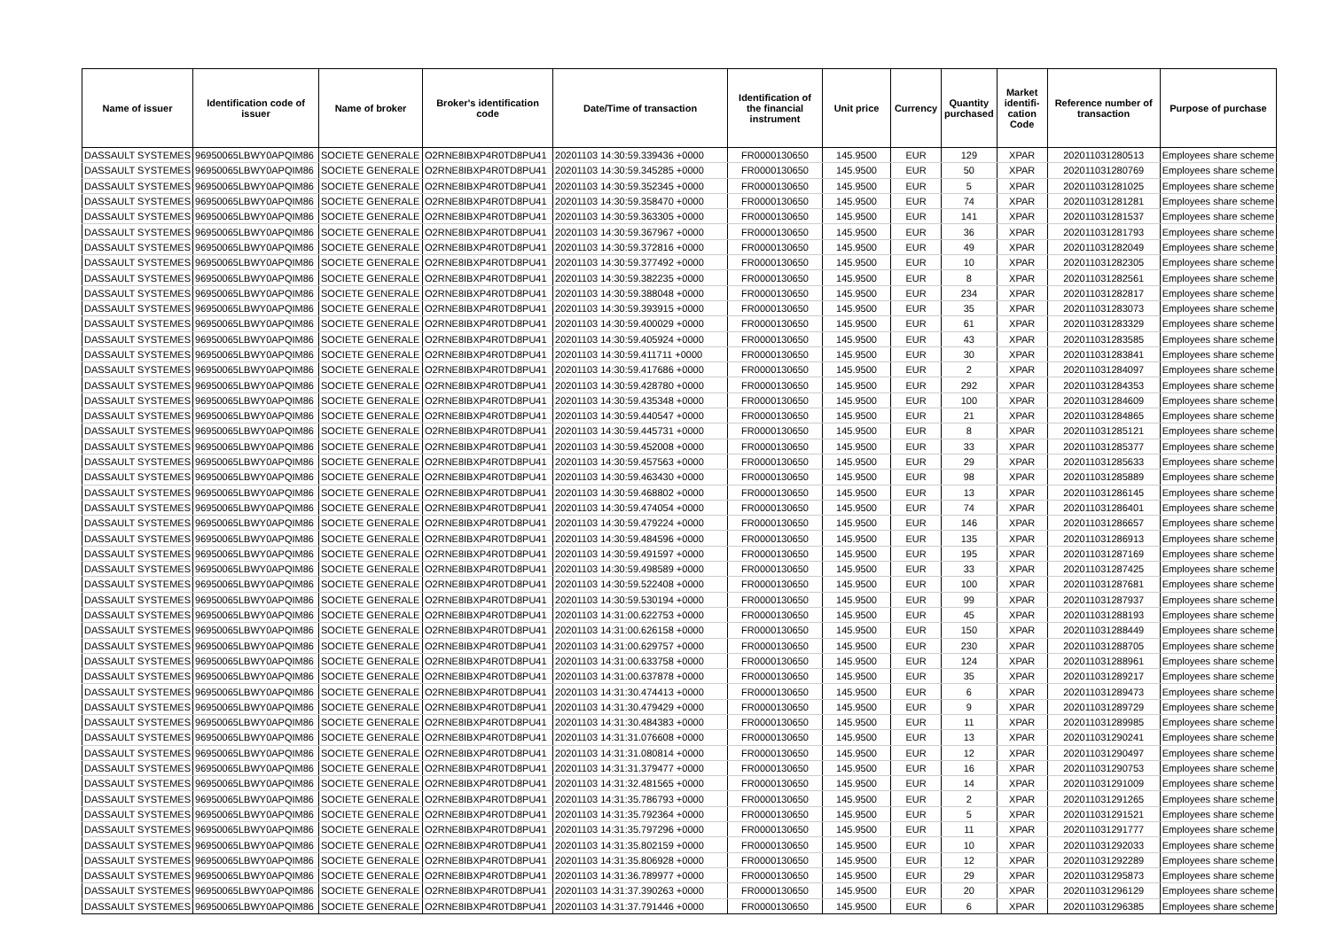| Name of issuer | Identification code of issuer | Name of broker | Broker's identification code | Date/Time of transaction | Identification of the financial instrument | Unit price | Currency | Quantity purchased | Market identifi-cation Code | Reference number of transaction | Purpose of purchase |
| --- | --- | --- | --- | --- | --- | --- | --- | --- | --- | --- | --- |
| DASSAULT SYSTEMES | 96950065LBWY0APQIM86 | SOCIETE GENERALE | O2RNE8IBXP4R0TD8PU41 | 20201103 14:30:59.339436 +0000 | FR0000130650 | 145.9500 | EUR | 129 | XPAR | 202011031280513 | Employees share scheme |
| DASSAULT SYSTEMES | 96950065LBWY0APQIM86 | SOCIETE GENERALE | O2RNE8IBXP4R0TD8PU41 | 20201103 14:30:59.345285 +0000 | FR0000130650 | 145.9500 | EUR | 50 | XPAR | 202011031280769 | Employees share scheme |
| DASSAULT SYSTEMES | 96950065LBWY0APQIM86 | SOCIETE GENERALE | O2RNE8IBXP4R0TD8PU41 | 20201103 14:30:59.352345 +0000 | FR0000130650 | 145.9500 | EUR | 5 | XPAR | 202011031281025 | Employees share scheme |
| DASSAULT SYSTEMES | 96950065LBWY0APQIM86 | SOCIETE GENERALE | O2RNE8IBXP4R0TD8PU41 | 20201103 14:30:59.358470 +0000 | FR0000130650 | 145.9500 | EUR | 74 | XPAR | 202011031281281 | Employees share scheme |
| DASSAULT SYSTEMES | 96950065LBWY0APQIM86 | SOCIETE GENERALE | O2RNE8IBXP4R0TD8PU41 | 20201103 14:30:59.363305 +0000 | FR0000130650 | 145.9500 | EUR | 141 | XPAR | 202011031281537 | Employees share scheme |
| DASSAULT SYSTEMES | 96950065LBWY0APQIM86 | SOCIETE GENERALE | O2RNE8IBXP4R0TD8PU41 | 20201103 14:30:59.367967 +0000 | FR0000130650 | 145.9500 | EUR | 36 | XPAR | 202011031281793 | Employees share scheme |
| DASSAULT SYSTEMES | 96950065LBWY0APQIM86 | SOCIETE GENERALE | O2RNE8IBXP4R0TD8PU41 | 20201103 14:30:59.372816 +0000 | FR0000130650 | 145.9500 | EUR | 49 | XPAR | 202011031282049 | Employees share scheme |
| DASSAULT SYSTEMES | 96950065LBWY0APQIM86 | SOCIETE GENERALE | O2RNE8IBXP4R0TD8PU41 | 20201103 14:30:59.377492 +0000 | FR0000130650 | 145.9500 | EUR | 10 | XPAR | 202011031282305 | Employees share scheme |
| DASSAULT SYSTEMES | 96950065LBWY0APQIM86 | SOCIETE GENERALE | O2RNE8IBXP4R0TD8PU41 | 20201103 14:30:59.382235 +0000 | FR0000130650 | 145.9500 | EUR | 8 | XPAR | 202011031282561 | Employees share scheme |
| DASSAULT SYSTEMES | 96950065LBWY0APQIM86 | SOCIETE GENERALE | O2RNE8IBXP4R0TD8PU41 | 20201103 14:30:59.388048 +0000 | FR0000130650 | 145.9500 | EUR | 234 | XPAR | 202011031282817 | Employees share scheme |
| DASSAULT SYSTEMES | 96950065LBWY0APQIM86 | SOCIETE GENERALE | O2RNE8IBXP4R0TD8PU41 | 20201103 14:30:59.393915 +0000 | FR0000130650 | 145.9500 | EUR | 35 | XPAR | 202011031283073 | Employees share scheme |
| DASSAULT SYSTEMES | 96950065LBWY0APQIM86 | SOCIETE GENERALE | O2RNE8IBXP4R0TD8PU41 | 20201103 14:30:59.400029 +0000 | FR0000130650 | 145.9500 | EUR | 61 | XPAR | 202011031283329 | Employees share scheme |
| DASSAULT SYSTEMES | 96950065LBWY0APQIM86 | SOCIETE GENERALE | O2RNE8IBXP4R0TD8PU41 | 20201103 14:30:59.405924 +0000 | FR0000130650 | 145.9500 | EUR | 43 | XPAR | 202011031283585 | Employees share scheme |
| DASSAULT SYSTEMES | 96950065LBWY0APQIM86 | SOCIETE GENERALE | O2RNE8IBXP4R0TD8PU41 | 20201103 14:30:59.411711 +0000 | FR0000130650 | 145.9500 | EUR | 30 | XPAR | 202011031283841 | Employees share scheme |
| DASSAULT SYSTEMES | 96950065LBWY0APQIM86 | SOCIETE GENERALE | O2RNE8IBXP4R0TD8PU41 | 20201103 14:30:59.417686 +0000 | FR0000130650 | 145.9500 | EUR | 2 | XPAR | 202011031284097 | Employees share scheme |
| DASSAULT SYSTEMES | 96950065LBWY0APQIM86 | SOCIETE GENERALE | O2RNE8IBXP4R0TD8PU41 | 20201103 14:30:59.428780 +0000 | FR0000130650 | 145.9500 | EUR | 292 | XPAR | 202011031284353 | Employees share scheme |
| DASSAULT SYSTEMES | 96950065LBWY0APQIM86 | SOCIETE GENERALE | O2RNE8IBXP4R0TD8PU41 | 20201103 14:30:59.435348 +0000 | FR0000130650 | 145.9500 | EUR | 100 | XPAR | 202011031284609 | Employees share scheme |
| DASSAULT SYSTEMES | 96950065LBWY0APQIM86 | SOCIETE GENERALE | O2RNE8IBXP4R0TD8PU41 | 20201103 14:30:59.440547 +0000 | FR0000130650 | 145.9500 | EUR | 21 | XPAR | 202011031284865 | Employees share scheme |
| DASSAULT SYSTEMES | 96950065LBWY0APQIM86 | SOCIETE GENERALE | O2RNE8IBXP4R0TD8PU41 | 20201103 14:30:59.445731 +0000 | FR0000130650 | 145.9500 | EUR | 8 | XPAR | 202011031285121 | Employees share scheme |
| DASSAULT SYSTEMES | 96950065LBWY0APQIM86 | SOCIETE GENERALE | O2RNE8IBXP4R0TD8PU41 | 20201103 14:30:59.452008 +0000 | FR0000130650 | 145.9500 | EUR | 33 | XPAR | 202011031285377 | Employees share scheme |
| DASSAULT SYSTEMES | 96950065LBWY0APQIM86 | SOCIETE GENERALE | O2RNE8IBXP4R0TD8PU41 | 20201103 14:30:59.457563 +0000 | FR0000130650 | 145.9500 | EUR | 29 | XPAR | 202011031285633 | Employees share scheme |
| DASSAULT SYSTEMES | 96950065LBWY0APQIM86 | SOCIETE GENERALE | O2RNE8IBXP4R0TD8PU41 | 20201103 14:30:59.463430 +0000 | FR0000130650 | 145.9500 | EUR | 98 | XPAR | 202011031285889 | Employees share scheme |
| DASSAULT SYSTEMES | 96950065LBWY0APQIM86 | SOCIETE GENERALE | O2RNE8IBXP4R0TD8PU41 | 20201103 14:30:59.468802 +0000 | FR0000130650 | 145.9500 | EUR | 13 | XPAR | 202011031286145 | Employees share scheme |
| DASSAULT SYSTEMES | 96950065LBWY0APQIM86 | SOCIETE GENERALE | O2RNE8IBXP4R0TD8PU41 | 20201103 14:30:59.474054 +0000 | FR0000130650 | 145.9500 | EUR | 74 | XPAR | 202011031286401 | Employees share scheme |
| DASSAULT SYSTEMES | 96950065LBWY0APQIM86 | SOCIETE GENERALE | O2RNE8IBXP4R0TD8PU41 | 20201103 14:30:59.479224 +0000 | FR0000130650 | 145.9500 | EUR | 146 | XPAR | 202011031286657 | Employees share scheme |
| DASSAULT SYSTEMES | 96950065LBWY0APQIM86 | SOCIETE GENERALE | O2RNE8IBXP4R0TD8PU41 | 20201103 14:30:59.484596 +0000 | FR0000130650 | 145.9500 | EUR | 135 | XPAR | 202011031286913 | Employees share scheme |
| DASSAULT SYSTEMES | 96950065LBWY0APQIM86 | SOCIETE GENERALE | O2RNE8IBXP4R0TD8PU41 | 20201103 14:30:59.491597 +0000 | FR0000130650 | 145.9500 | EUR | 195 | XPAR | 202011031287169 | Employees share scheme |
| DASSAULT SYSTEMES | 96950065LBWY0APQIM86 | SOCIETE GENERALE | O2RNE8IBXP4R0TD8PU41 | 20201103 14:30:59.498589 +0000 | FR0000130650 | 145.9500 | EUR | 33 | XPAR | 202011031287425 | Employees share scheme |
| DASSAULT SYSTEMES | 96950065LBWY0APQIM86 | SOCIETE GENERALE | O2RNE8IBXP4R0TD8PU41 | 20201103 14:30:59.522408 +0000 | FR0000130650 | 145.9500 | EUR | 100 | XPAR | 202011031287681 | Employees share scheme |
| DASSAULT SYSTEMES | 96950065LBWY0APQIM86 | SOCIETE GENERALE | O2RNE8IBXP4R0TD8PU41 | 20201103 14:30:59.530194 +0000 | FR0000130650 | 145.9500 | EUR | 99 | XPAR | 202011031287937 | Employees share scheme |
| DASSAULT SYSTEMES | 96950065LBWY0APQIM86 | SOCIETE GENERALE | O2RNE8IBXP4R0TD8PU41 | 20201103 14:31:00.622753 +0000 | FR0000130650 | 145.9500 | EUR | 45 | XPAR | 202011031288193 | Employees share scheme |
| DASSAULT SYSTEMES | 96950065LBWY0APQIM86 | SOCIETE GENERALE | O2RNE8IBXP4R0TD8PU41 | 20201103 14:31:00.626158 +0000 | FR0000130650 | 145.9500 | EUR | 150 | XPAR | 202011031288449 | Employees share scheme |
| DASSAULT SYSTEMES | 96950065LBWY0APQIM86 | SOCIETE GENERALE | O2RNE8IBXP4R0TD8PU41 | 20201103 14:31:00.629757 +0000 | FR0000130650 | 145.9500 | EUR | 230 | XPAR | 202011031288705 | Employees share scheme |
| DASSAULT SYSTEMES | 96950065LBWY0APQIM86 | SOCIETE GENERALE | O2RNE8IBXP4R0TD8PU41 | 20201103 14:31:00.633758 +0000 | FR0000130650 | 145.9500 | EUR | 124 | XPAR | 202011031288961 | Employees share scheme |
| DASSAULT SYSTEMES | 96950065LBWY0APQIM86 | SOCIETE GENERALE | O2RNE8IBXP4R0TD8PU41 | 20201103 14:31:00.637878 +0000 | FR0000130650 | 145.9500 | EUR | 35 | XPAR | 202011031289217 | Employees share scheme |
| DASSAULT SYSTEMES | 96950065LBWY0APQIM86 | SOCIETE GENERALE | O2RNE8IBXP4R0TD8PU41 | 20201103 14:31:30.474413 +0000 | FR0000130650 | 145.9500 | EUR | 6 | XPAR | 202011031289473 | Employees share scheme |
| DASSAULT SYSTEMES | 96950065LBWY0APQIM86 | SOCIETE GENERALE | O2RNE8IBXP4R0TD8PU41 | 20201103 14:31:30.479429 +0000 | FR0000130650 | 145.9500 | EUR | 9 | XPAR | 202011031289729 | Employees share scheme |
| DASSAULT SYSTEMES | 96950065LBWY0APQIM86 | SOCIETE GENERALE | O2RNE8IBXP4R0TD8PU41 | 20201103 14:31:30.484383 +0000 | FR0000130650 | 145.9500 | EUR | 11 | XPAR | 202011031289985 | Employees share scheme |
| DASSAULT SYSTEMES | 96950065LBWY0APQIM86 | SOCIETE GENERALE | O2RNE8IBXP4R0TD8PU41 | 20201103 14:31:31.076608 +0000 | FR0000130650 | 145.9500 | EUR | 13 | XPAR | 202011031290241 | Employees share scheme |
| DASSAULT SYSTEMES | 96950065LBWY0APQIM86 | SOCIETE GENERALE | O2RNE8IBXP4R0TD8PU41 | 20201103 14:31:31.080814 +0000 | FR0000130650 | 145.9500 | EUR | 12 | XPAR | 202011031290497 | Employees share scheme |
| DASSAULT SYSTEMES | 96950065LBWY0APQIM86 | SOCIETE GENERALE | O2RNE8IBXP4R0TD8PU41 | 20201103 14:31:31.379477 +0000 | FR0000130650 | 145.9500 | EUR | 16 | XPAR | 202011031290753 | Employees share scheme |
| DASSAULT SYSTEMES | 96950065LBWY0APQIM86 | SOCIETE GENERALE | O2RNE8IBXP4R0TD8PU41 | 20201103 14:31:32.481565 +0000 | FR0000130650 | 145.9500 | EUR | 14 | XPAR | 202011031291009 | Employees share scheme |
| DASSAULT SYSTEMES | 96950065LBWY0APQIM86 | SOCIETE GENERALE | O2RNE8IBXP4R0TD8PU41 | 20201103 14:31:35.786793 +0000 | FR0000130650 | 145.9500 | EUR | 2 | XPAR | 202011031291265 | Employees share scheme |
| DASSAULT SYSTEMES | 96950065LBWY0APQIM86 | SOCIETE GENERALE | O2RNE8IBXP4R0TD8PU41 | 20201103 14:31:35.792364 +0000 | FR0000130650 | 145.9500 | EUR | 5 | XPAR | 202011031291521 | Employees share scheme |
| DASSAULT SYSTEMES | 96950065LBWY0APQIM86 | SOCIETE GENERALE | O2RNE8IBXP4R0TD8PU41 | 20201103 14:31:35.797296 +0000 | FR0000130650 | 145.9500 | EUR | 11 | XPAR | 202011031291777 | Employees share scheme |
| DASSAULT SYSTEMES | 96950065LBWY0APQIM86 | SOCIETE GENERALE | O2RNE8IBXP4R0TD8PU41 | 20201103 14:31:35.802159 +0000 | FR0000130650 | 145.9500 | EUR | 10 | XPAR | 202011031292033 | Employees share scheme |
| DASSAULT SYSTEMES | 96950065LBWY0APQIM86 | SOCIETE GENERALE | O2RNE8IBXP4R0TD8PU41 | 20201103 14:31:35.806928 +0000 | FR0000130650 | 145.9500 | EUR | 12 | XPAR | 202011031292289 | Employees share scheme |
| DASSAULT SYSTEMES | 96950065LBWY0APQIM86 | SOCIETE GENERALE | O2RNE8IBXP4R0TD8PU41 | 20201103 14:31:36.789977 +0000 | FR0000130650 | 145.9500 | EUR | 29 | XPAR | 202011031295873 | Employees share scheme |
| DASSAULT SYSTEMES | 96950065LBWY0APQIM86 | SOCIETE GENERALE | O2RNE8IBXP4R0TD8PU41 | 20201103 14:31:37.390263 +0000 | FR0000130650 | 145.9500 | EUR | 20 | XPAR | 202011031296129 | Employees share scheme |
| DASSAULT SYSTEMES | 96950065LBWY0APQIM86 | SOCIETE GENERALE | O2RNE8IBXP4R0TD8PU41 | 20201103 14:31:37.791446 +0000 | FR0000130650 | 145.9500 | EUR | 6 | XPAR | 202011031296385 | Employees share scheme |